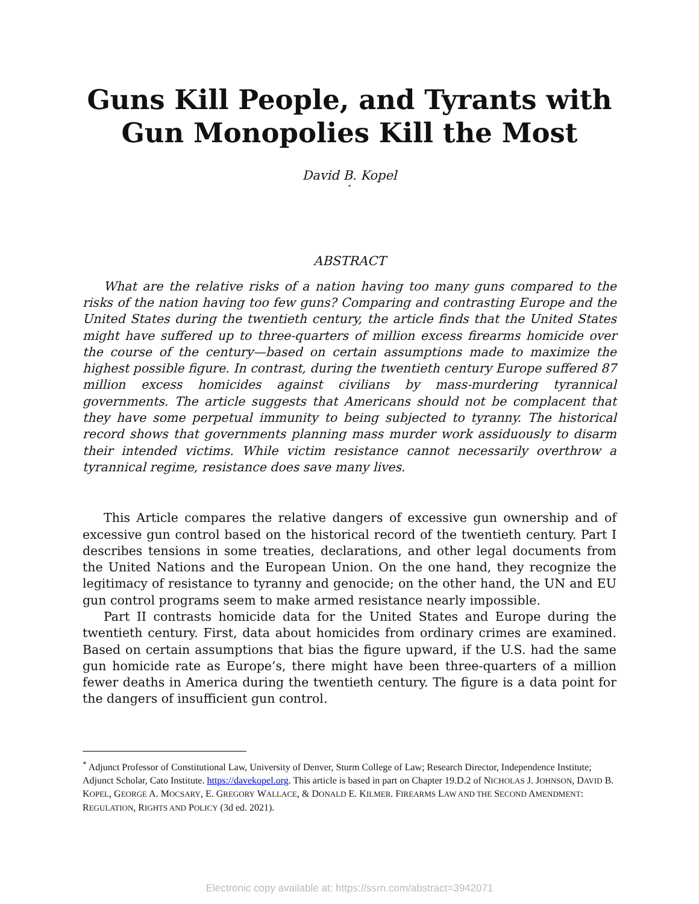Guns Kill People, and Tyrants with
Gun Monopolies Kill the Most
David B. Kopel
<sup>*</sup>
ABSTRACT
What are the relative risks of a nation having too many guns compared to the risks of the nation having too few guns? Comparing and contrasting Europe and the United States during the twentieth century, the article finds that the United States might have suffered up to three-quarters of million excess firearms homicide over the course of the century—based on certain assumptions made to maximize the highest possible figure. In contrast, during the twentieth century Europe suffered 87 million excess homicides against civilians by mass-murdering tyrannical governments. The article suggests that Americans should not be complacent that they have some perpetual immunity to being subjected to tyranny. The historical record shows that governments planning mass murder work assiduously to disarm their intended victims. While victim resistance cannot necessarily overthrow a tyrannical regime, resistance does save many lives.
This Article compares the relative dangers of excessive gun ownership and of excessive gun control based on the historical record of the twentieth century. Part I describes tensions in some treaties, declarations, and other legal documents from the United Nations and the European Union. On the one hand, they recognize the legitimacy of resistance to tyranny and genocide; on the other hand, the UN and EU gun control programs seem to make armed resistance nearly impossible.
Part II contrasts homicide data for the United States and Europe during the twentieth century. First, data about homicides from ordinary crimes are examined. Based on certain assumptions that bias the figure upward, if the U.S. had the same gun homicide rate as Europe’s, there might have been three-quarters of a million fewer deaths in America during the twentieth century. The figure is a data point for the dangers of insufficient gun control.
<sup>*</sup> Adjunct Professor of Constitutional Law, University of Denver, Sturm College of Law; Research Director, Independence Institute; Adjunct Scholar, Cato Institute. https://davekopel.org. This article is based in part on Chapter 19.D.2 of NICHOLAS J. JOHNSON, DAVID B. KOPEL, GEORGE A. MOCSARY, E. GREGORY WALLACE, & DONALD E. KILMER. FIREARMS LAW AND THE SECOND AMENDMENT: REGULATION, RIGHTS AND POLICY (3d ed. 2021).
Electronic copy available at: https://ssrn.com/abstract=3942071